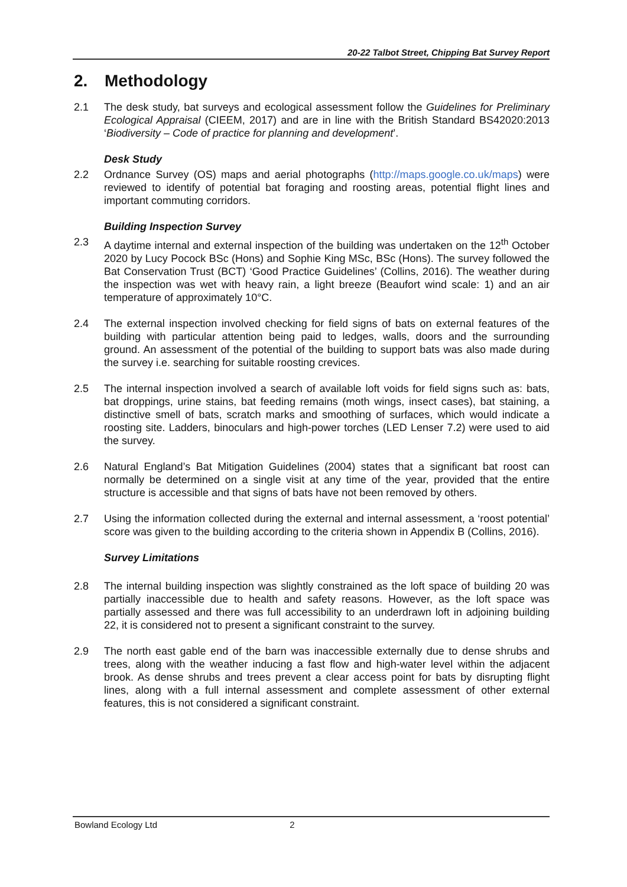20-22 Talbot Street, Chipping Bat Survey Report
2. Methodology
2.1 The desk study, bat surveys and ecological assessment follow the Guidelines for Preliminary Ecological Appraisal (CIEEM, 2017) and are in line with the British Standard BS42020:2013 ‘Biodiversity – Code of practice for planning and development’.
Desk Study
2.2 Ordnance Survey (OS) maps and aerial photographs (http://maps.google.co.uk/maps) were reviewed to identify of potential bat foraging and roosting areas, potential flight lines and important commuting corridors.
Building Inspection Survey
2.3 A daytime internal and external inspection of the building was undertaken on the 12<sup>th</sup> October 2020 by Lucy Pocock BSc (Hons) and Sophie King MSc, BSc (Hons). The survey followed the Bat Conservation Trust (BCT) ‘Good Practice Guidelines’ (Collins, 2016). The weather during the inspection was wet with heavy rain, a light breeze (Beaufort wind scale: 1) and an air temperature of approximately 10°C.
2.4 The external inspection involved checking for field signs of bats on external features of the building with particular attention being paid to ledges, walls, doors and the surrounding ground. An assessment of the potential of the building to support bats was also made during the survey i.e. searching for suitable roosting crevices.
2.5 The internal inspection involved a search of available loft voids for field signs such as: bats, bat droppings, urine stains, bat feeding remains (moth wings, insect cases), bat staining, a distinctive smell of bats, scratch marks and smoothing of surfaces, which would indicate a roosting site. Ladders, binoculars and high-power torches (LED Lenser 7.2) were used to aid the survey.
2.6 Natural England’s Bat Mitigation Guidelines (2004) states that a significant bat roost can normally be determined on a single visit at any time of the year, provided that the entire structure is accessible and that signs of bats have not been removed by others.
2.7 Using the information collected during the external and internal assessment, a ‘roost potential’ score was given to the building according to the criteria shown in Appendix B (Collins, 2016).
Survey Limitations
2.8 The internal building inspection was slightly constrained as the loft space of building 20 was partially inaccessible due to health and safety reasons. However, as the loft space was partially assessed and there was full accessibility to an underdrawn loft in adjoining building 22, it is considered not to present a significant constraint to the survey.
2.9 The north east gable end of the barn was inaccessible externally due to dense shrubs and trees, along with the weather inducing a fast flow and high-water level within the adjacent brook. As dense shrubs and trees prevent a clear access point for bats by disrupting flight lines, along with a full internal assessment and complete assessment of other external features, this is not considered a significant constraint.
Bowland Ecology Ltd 2